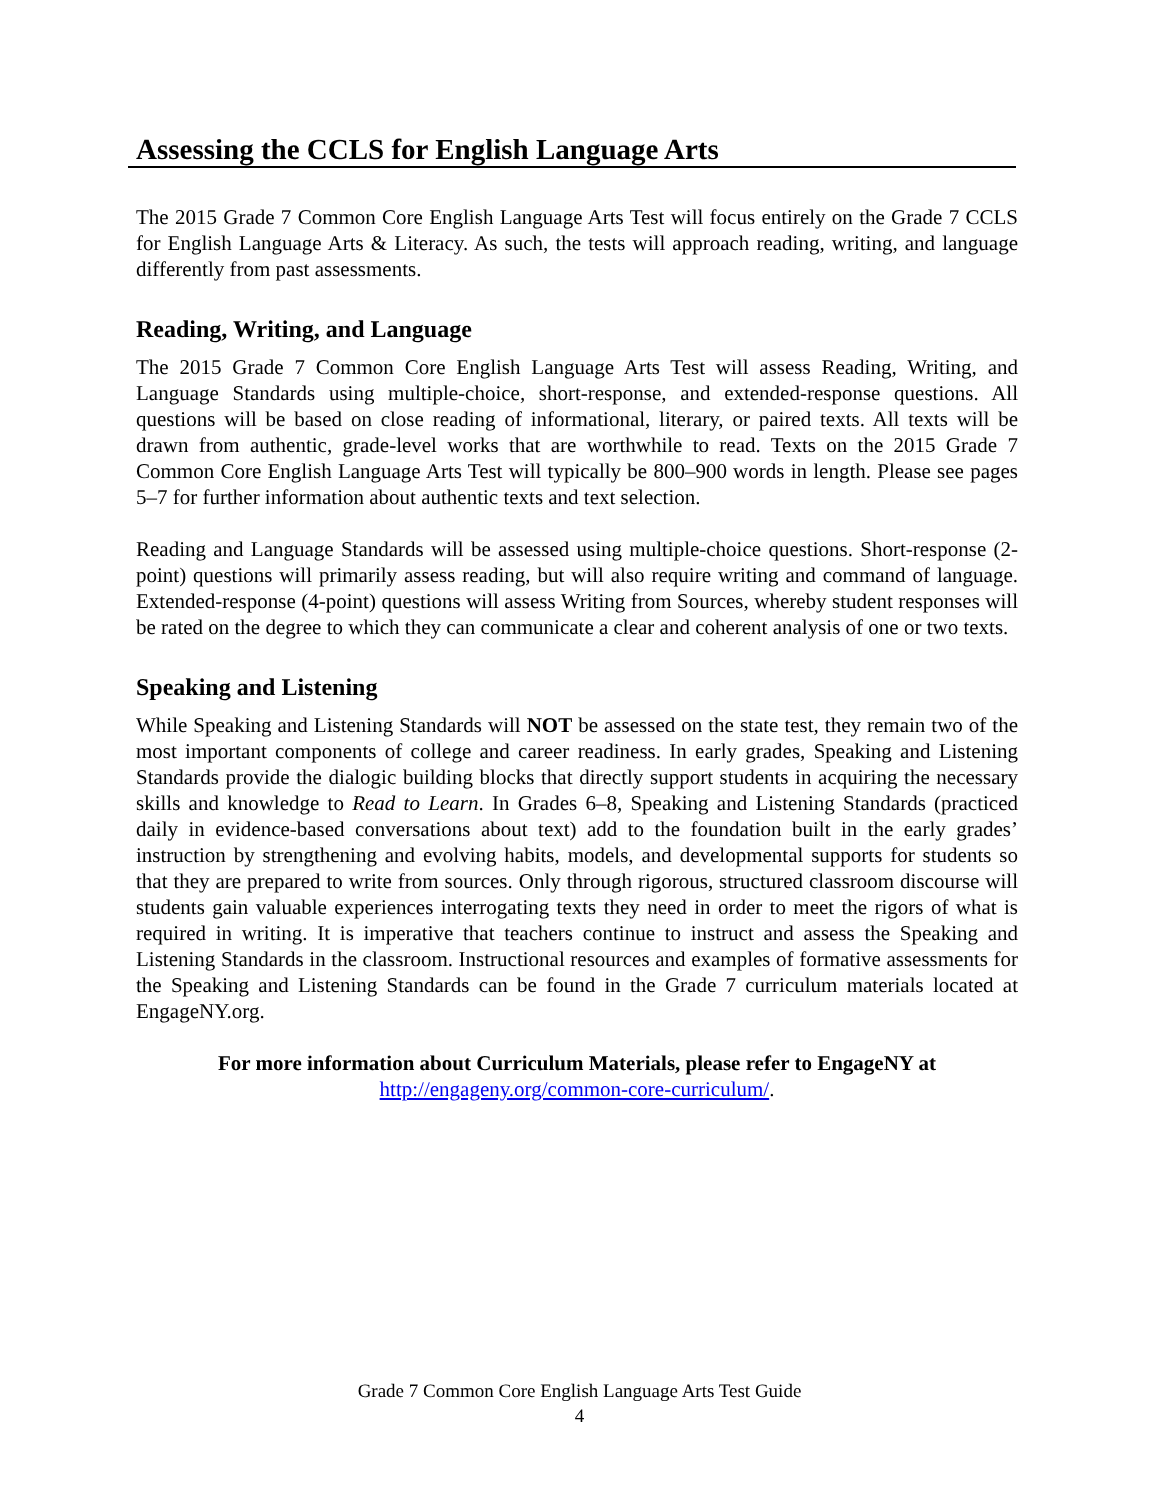Assessing the CCLS for English Language Arts
The 2015 Grade 7 Common Core English Language Arts Test will focus entirely on the Grade 7 CCLS for English Language Arts & Literacy. As such, the tests will approach reading, writing, and language differently from past assessments.
Reading, Writing, and Language
The 2015 Grade 7 Common Core English Language Arts Test will assess Reading, Writing, and Language Standards using multiple-choice, short-response, and extended-response questions. All questions will be based on close reading of informational, literary, or paired texts. All texts will be drawn from authentic, grade-level works that are worthwhile to read. Texts on the 2015 Grade 7 Common Core English Language Arts Test will typically be 800–900 words in length. Please see pages 5–7 for further information about authentic texts and text selection.
Reading and Language Standards will be assessed using multiple-choice questions. Short-response (2-point) questions will primarily assess reading, but will also require writing and command of language. Extended-response (4-point) questions will assess Writing from Sources, whereby student responses will be rated on the degree to which they can communicate a clear and coherent analysis of one or two texts.
Speaking and Listening
While Speaking and Listening Standards will NOT be assessed on the state test, they remain two of the most important components of college and career readiness. In early grades, Speaking and Listening Standards provide the dialogic building blocks that directly support students in acquiring the necessary skills and knowledge to Read to Learn. In Grades 6–8, Speaking and Listening Standards (practiced daily in evidence-based conversations about text) add to the foundation built in the early grades’ instruction by strengthening and evolving habits, models, and developmental supports for students so that they are prepared to write from sources. Only through rigorous, structured classroom discourse will students gain valuable experiences interrogating texts they need in order to meet the rigors of what is required in writing. It is imperative that teachers continue to instruct and assess the Speaking and Listening Standards in the classroom. Instructional resources and examples of formative assessments for the Speaking and Listening Standards can be found in the Grade 7 curriculum materials located at EngageNY.org.
For more information about Curriculum Materials, please refer to EngageNY at
http://engageny.org/common-core-curriculum/.
Grade 7 Common Core English Language Arts Test Guide
4